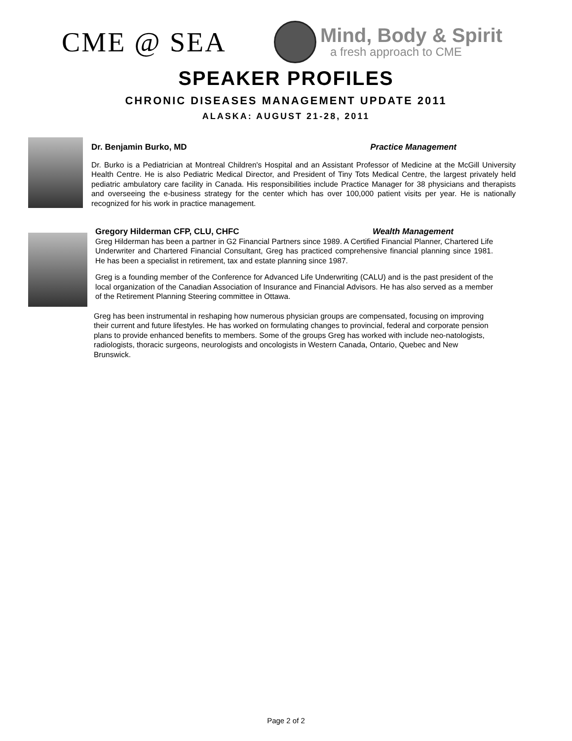CME @ SEA
Mind, Body & Spirit
a fresh approach to CME
SPEAKER PROFILES
CHRONIC DISEASES MANAGEMENT UPDATE 2011
ALASKA: AUGUST 21-28, 2011
Dr. Benjamin Burko, MD Practice Management
Dr. Burko is a Pediatrician at Montreal Children's Hospital and an Assistant Professor of Medicine at the McGill University Health Centre. He is also Pediatric Medical Director, and President of Tiny Tots Medical Centre, the largest privately held pediatric ambulatory care facility in Canada. His responsibilities include Practice Manager for 38 physicians and therapists and overseeing the e-business strategy for the center which has over 100,000 patient visits per year. He is nationally recognized for his work in practice management.
Gregory Hilderman CFP, CLU, CHFC Wealth Management
Greg Hilderman has been a partner in G2 Financial Partners since 1989. A Certified Financial Planner, Chartered Life Underwriter and Chartered Financial Consultant, Greg has practiced comprehensive financial planning since 1981. He has been a specialist in retirement, tax and estate planning since 1987.
Greg is a founding member of the Conference for Advanced Life Underwriting (CALU) and is the past president of the local organization of the Canadian Association of Insurance and Financial Advisors. He has also served as a member of the Retirement Planning Steering committee in Ottawa.
Greg has been instrumental in reshaping how numerous physician groups are compensated, focusing on improving their current and future lifestyles. He has worked on formulating changes to provincial, federal and corporate pension plans to provide enhanced benefits to members. Some of the groups Greg has worked with include neo-natologists, radiologists, thoracic surgeons, neurologists and oncologists in Western Canada, Ontario, Quebec and New Brunswick.
Page 2 of 2